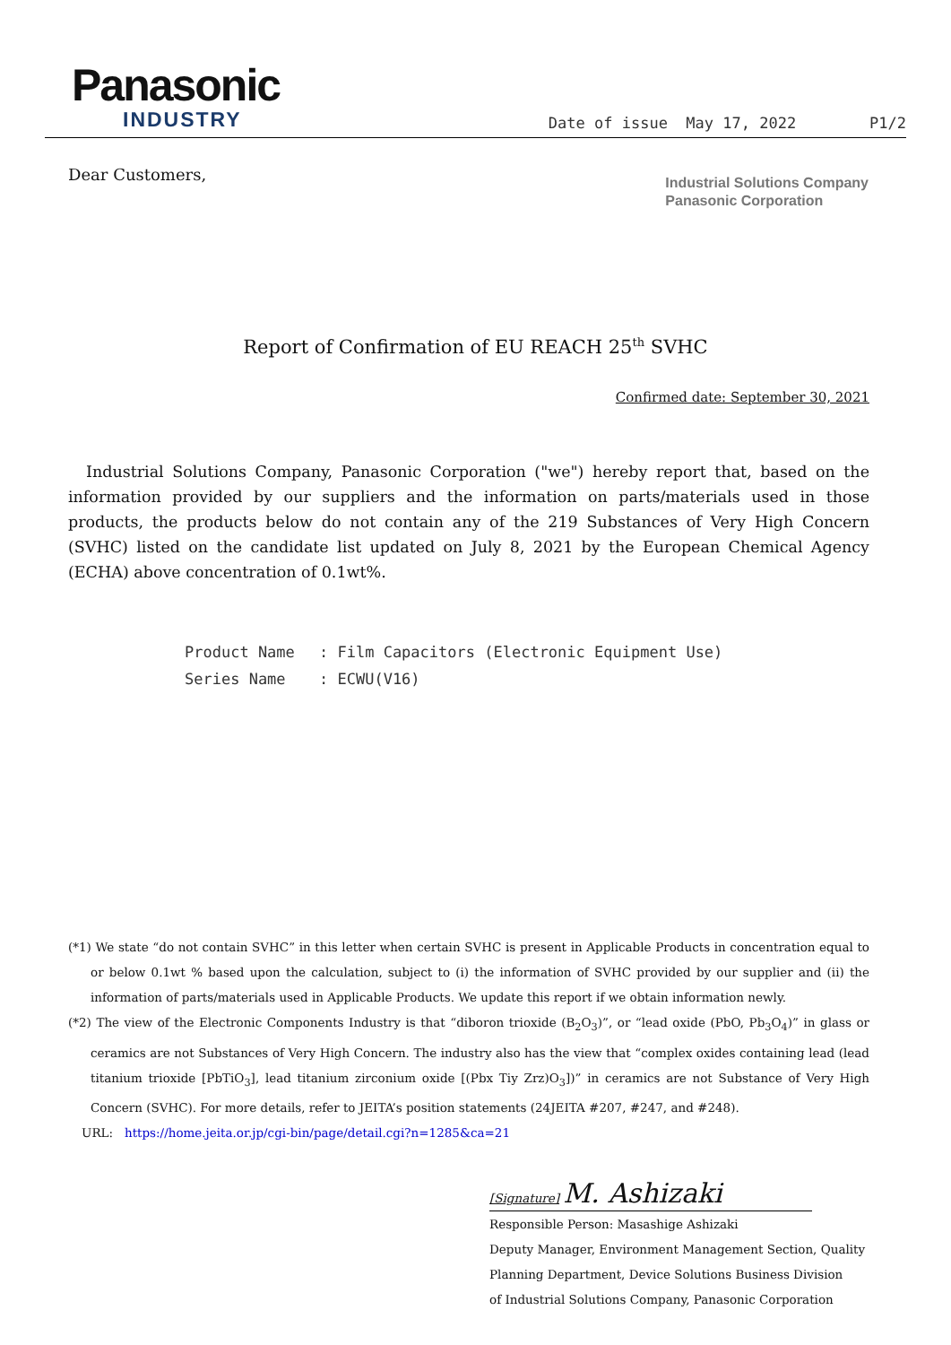Panasonic
INDUSTRY
Date of issue May 17, 2022 P1/2
Dear Customers,
Industrial Solutions Company
Panasonic Corporation
Report of Confirmation of EU REACH 25<sup>th</sup> SVHC
Confirmed date: September 30, 2021
Industrial Solutions Company, Panasonic Corporation ("we") hereby report that, based on the information provided by our suppliers and the information on parts/materials used in those products, the products below do not contain any of the 219 Substances of Very High Concern (SVHC) listed on the candidate list updated on July 8, 2021 by the European Chemical Agency (ECHA) above concentration of 0.1wt%.
Product Name: Film Capacitors (Electronic Equipment Use)
Series Name: ECWU(V16)
(*1) We state “do not contain SVHC” in this letter when certain SVHC is present in Applicable Products in concentration equal to or below 0.1wt % based upon the calculation, subject to (i) the information of SVHC provided by our supplier and (ii) the information of parts/materials used in Applicable Products. We update this report if we obtain information newly.
(*2) The view of the Electronic Components Industry is that “diboron trioxide (B<sub>2</sub>O<sub>3</sub>)”, or “lead oxide (PbO, Pb<sub>3</sub>O<sub>4</sub>)” in glass or ceramics are not Substances of Very High Concern. The industry also has the view that “complex oxides containing lead (lead titanium trioxide [PbTiO<sub>3</sub>], lead titanium zirconium oxide [(Pbx Tiy Zrz)O<sub>3</sub>])” in ceramics are not Substance of Very High Concern (SVHC). For more details, refer to JEITA’s position statements (24JEITA #207, #247, and #248).
URL: https://home.jeita.or.jp/cgi-bin/page/detail.cgi?n=1285&ca=21
[Signature] M. Ashizaki
Responsible Person: Masashige Ashizaki
Deputy Manager, Environment Management Section, Quality
Planning Department, Device Solutions Business Division
of Industrial Solutions Company, Panasonic Corporation